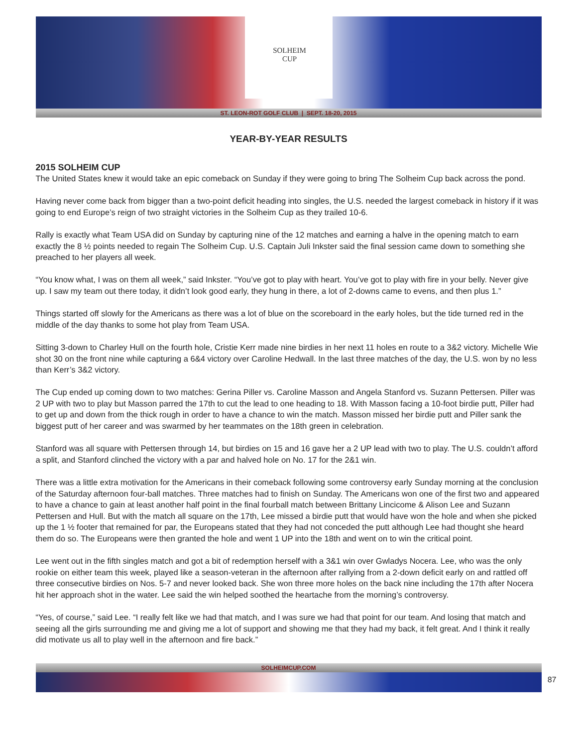SOLHEIM
CUP
ST. LEON-ROT GOLF CLUB | SEPT. 18-20, 2015
YEAR-BY-YEAR RESULTS
2015 SOLHEIM CUP
The United States knew it would take an epic comeback on Sunday if they were going to bring The Solheim Cup back across the pond.
Having never come back from bigger than a two-point deficit heading into singles, the U.S. needed the largest comeback in history if it was going to end Europe’s reign of two straight victories in the Solheim Cup as they trailed 10-6.
Rally is exactly what Team USA did on Sunday by capturing nine of the 12 matches and earning a halve in the opening match to earn exactly the 8 ½ points needed to regain The Solheim Cup. U.S. Captain Juli Inkster said the final session came down to something she preached to her players all week.
“You know what, I was on them all week,” said Inkster. “You’ve got to play with heart. You’ve got to play with fire in your belly. Never give up. I saw my team out there today, it didn’t look good early, they hung in there, a lot of 2-downs came to evens, and then plus 1.”
Things started off slowly for the Americans as there was a lot of blue on the scoreboard in the early holes, but the tide turned red in the middle of the day thanks to some hot play from Team USA.
Sitting 3-down to Charley Hull on the fourth hole, Cristie Kerr made nine birdies in her next 11 holes en route to a 3&2 victory. Michelle Wie shot 30 on the front nine while capturing a 6&4 victory over Caroline Hedwall. In the last three matches of the day, the U.S. won by no less than Kerr’s 3&2 victory.
The Cup ended up coming down to two matches: Gerina Piller vs. Caroline Masson and Angela Stanford vs. Suzann Pettersen. Piller was 2 UP with two to play but Masson parred the 17th to cut the lead to one heading to 18. With Masson facing a 10-foot birdie putt, Piller had to get up and down from the thick rough in order to have a chance to win the match. Masson missed her birdie putt and Piller sank the biggest putt of her career and was swarmed by her teammates on the 18th green in celebration.
Stanford was all square with Pettersen through 14, but birdies on 15 and 16 gave her a 2 UP lead with two to play. The U.S. couldn’t afford a split, and Stanford clinched the victory with a par and halved hole on No. 17 for the 2&1 win.
There was a little extra motivation for the Americans in their comeback following some controversy early Sunday morning at the conclusion of the Saturday afternoon four-ball matches. Three matches had to finish on Sunday. The Americans won one of the first two and appeared to have a chance to gain at least another half point in the final fourball match between Brittany Lincicome & Alison Lee and Suzann Pettersen and Hull. But with the match all square on the 17th, Lee missed a birdie putt that would have won the hole and when she picked up the 1 ½ footer that remained for par, the Europeans stated that they had not conceded the putt although Lee had thought she heard them do so. The Europeans were then granted the hole and went 1 UP into the 18th and went on to win the critical point.
Lee went out in the fifth singles match and got a bit of redemption herself with a 3&1 win over Gwladys Nocera. Lee, who was the only rookie on either team this week, played like a season-veteran in the afternoon after rallying from a 2-down deficit early on and rattled off three consecutive birdies on Nos. 5-7 and never looked back. She won three more holes on the back nine including the 17th after Nocera hit her approach shot in the water. Lee said the win helped soothed the heartache from the morning’s controversy.
“Yes, of course,” said Lee. “I really felt like we had that match, and I was sure we had that point for our team. And losing that match and seeing all the girls surrounding me and giving me a lot of support and showing me that they had my back, it felt great. And I think it really did motivate us all to play well in the afternoon and fire back.”
SOLHEIMCUP.COM
87